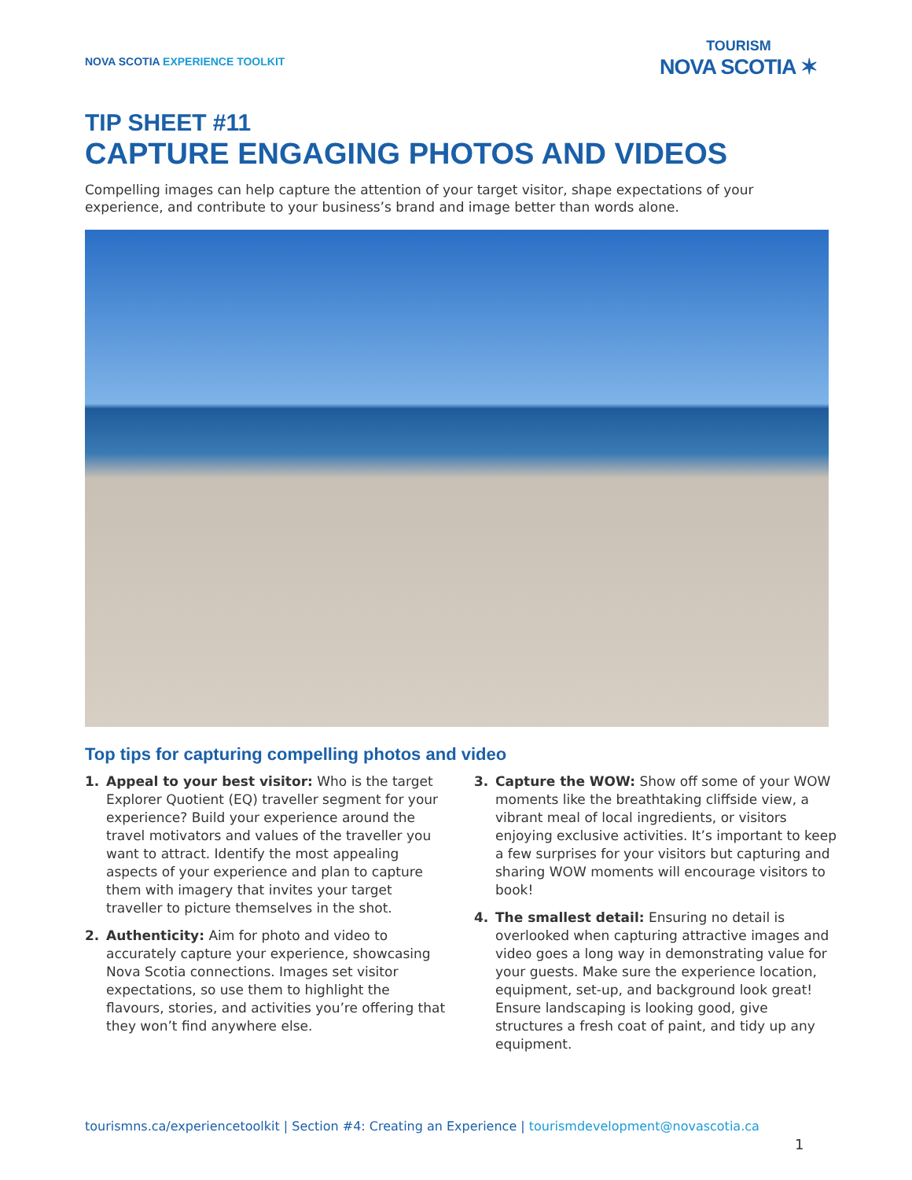NOVA SCOTIA EXPERIENCE TOOLKIT
TOURISM
NOVA SCOTIA ✶
TIP SHEET #11
CAPTURE ENGAGING PHOTOS AND VIDEOS
Compelling images can help capture the attention of your target visitor, shape expectations of your experience, and contribute to your business’s brand and image better than words alone.
Top tips for capturing compelling photos and video
1. Appeal to your best visitor: Who is the target Explorer Quotient (EQ) traveller segment for your experience? Build your experience around the travel motivators and values of the traveller you want to attract. Identify the most appealing aspects of your experience and plan to capture them with imagery that invites your target traveller to picture themselves in the shot.
2. Authenticity: Aim for photo and video to accurately capture your experience, showcasing Nova Scotia connections. Images set visitor expectations, so use them to highlight the flavours, stories, and activities you’re offering that they won’t find anywhere else.
3. Capture the WOW: Show off some of your WOW moments like the breathtaking cliffside view, a vibrant meal of local ingredients, or visitors enjoying exclusive activities. It’s important to keep a few surprises for your visitors but capturing and sharing WOW moments will encourage visitors to book!
4. The smallest detail: Ensuring no detail is overlooked when capturing attractive images and video goes a long way in demonstrating value for your guests. Make sure the experience location, equipment, set-up, and background look great! Ensure landscaping is looking good, give structures a fresh coat of paint, and tidy up any equipment.
tourismns.ca/experiencetoolkit | Section #4: Creating an Experience | tourismdevelopment@novascotia.ca
1